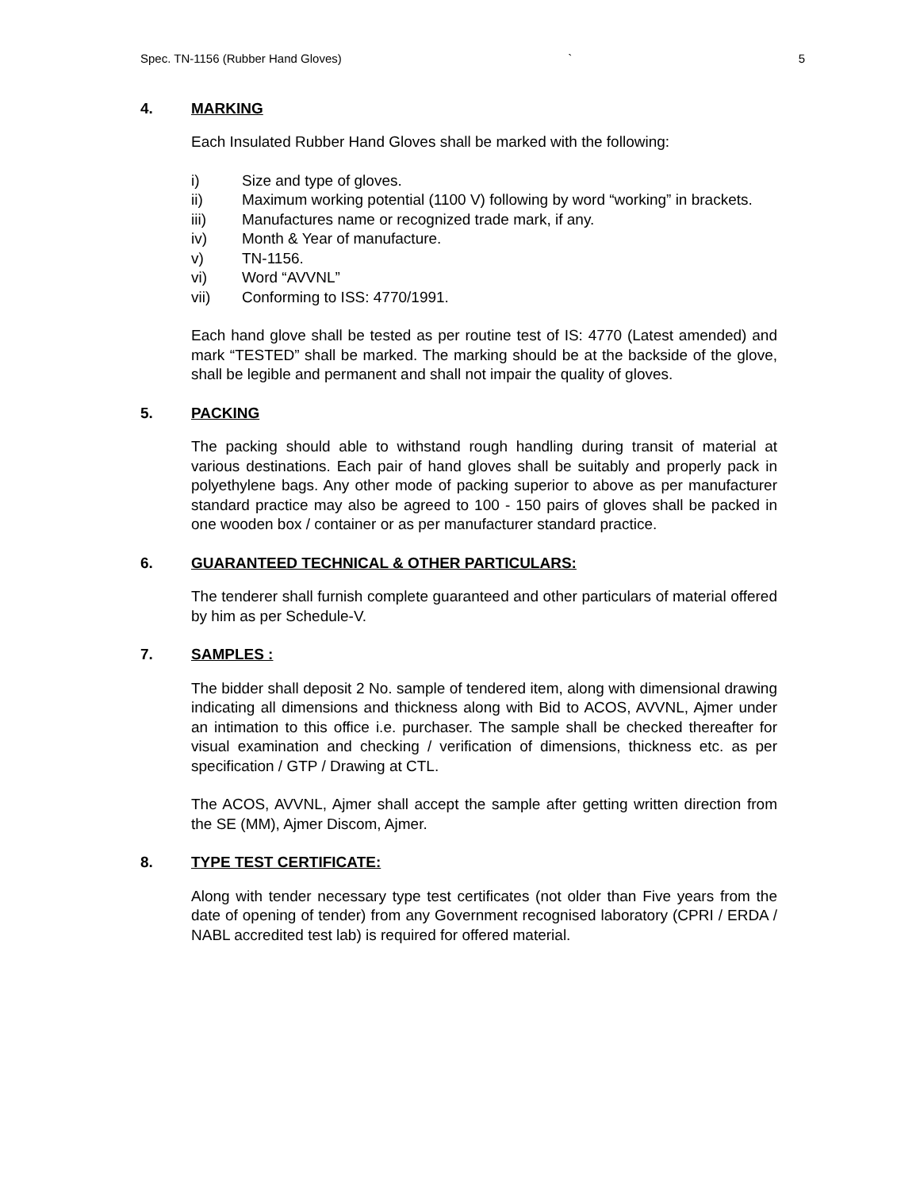Spec. TN-1156 (Rubber Hand Gloves) ` 5
4. MARKING
Each Insulated Rubber Hand Gloves shall be marked with the following:
i) Size and type of gloves.
ii) Maximum working potential (1100 V) following by word “working” in brackets.
iii) Manufactures name or recognized trade mark, if any.
iv) Month & Year of manufacture.
v) TN-1156.
vi) Word “AVVNL”
vii) Conforming to ISS: 4770/1991.
Each hand glove shall be tested as per routine test of IS: 4770 (Latest amended) and mark “TESTED” shall be marked. The marking should be at the backside of the glove, shall be legible and permanent and shall not impair the quality of gloves.
5. PACKING
The packing should able to withstand rough handling during transit of material at various destinations. Each pair of hand gloves shall be suitably and properly pack in polyethylene bags. Any other mode of packing superior to above as per manufacturer standard practice may also be agreed to 100 - 150 pairs of gloves shall be packed in one wooden box / container or as per manufacturer standard practice.
6. GUARANTEED TECHNICAL & OTHER PARTICULARS:
The tenderer shall furnish complete guaranteed and other particulars of material offered by him as per Schedule-V.
7. SAMPLES :
The bidder shall deposit 2 No. sample of tendered item, along with dimensional drawing indicating all dimensions and thickness along with Bid to ACOS, AVVNL, Ajmer under an intimation to this office i.e. purchaser. The sample shall be checked thereafter for visual examination and checking / verification of dimensions, thickness etc. as per specification / GTP / Drawing at CTL.
The ACOS, AVVNL, Ajmer shall accept the sample after getting written direction from the SE (MM), Ajmer Discom, Ajmer.
8. TYPE TEST CERTIFICATE:
Along with tender necessary type test certificates (not older than Five years from the date of opening of tender) from any Government recognised laboratory (CPRI / ERDA / NABL accredited test lab) is required for offered material.